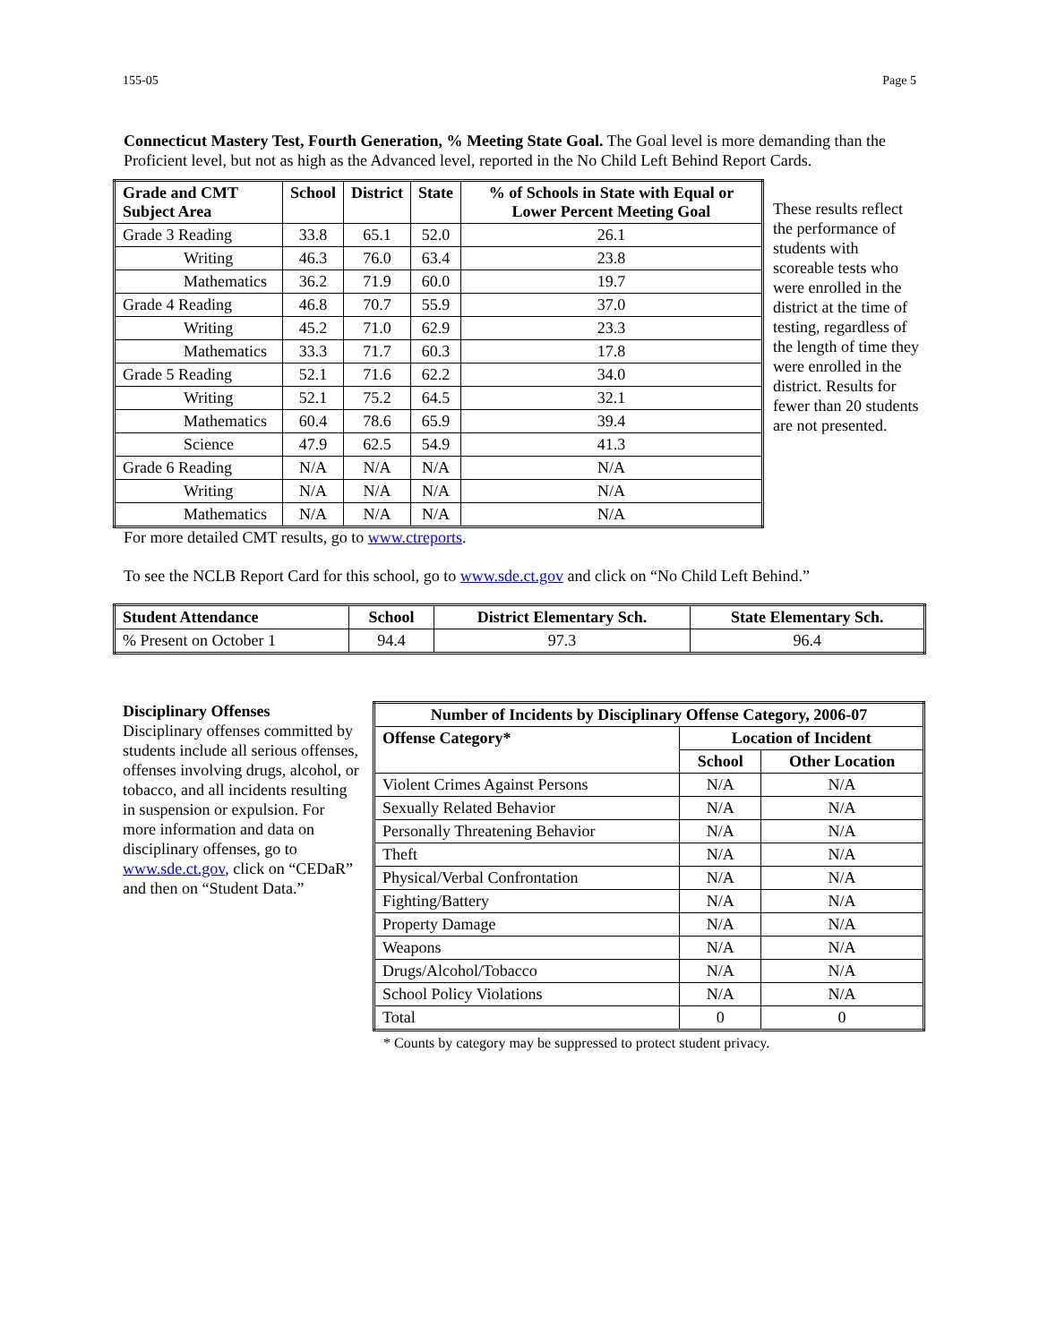155-05 Page 5
Connecticut Mastery Test, Fourth Generation, % Meeting State Goal. The Goal level is more demanding than the Proficient level, but not as high as the Advanced level, reported in the No Child Left Behind Report Cards.
| Grade and CMT Subject Area | School | District | State | % of Schools in State with Equal or Lower Percent Meeting Goal |
| --- | --- | --- | --- | --- |
| Grade 3 Reading | 33.8 | 65.1 | 52.0 | 26.1 |
| Writing | 46.3 | 76.0 | 63.4 | 23.8 |
| Mathematics | 36.2 | 71.9 | 60.0 | 19.7 |
| Grade 4 Reading | 46.8 | 70.7 | 55.9 | 37.0 |
| Writing | 45.2 | 71.0 | 62.9 | 23.3 |
| Mathematics | 33.3 | 71.7 | 60.3 | 17.8 |
| Grade 5 Reading | 52.1 | 71.6 | 62.2 | 34.0 |
| Writing | 52.1 | 75.2 | 64.5 | 32.1 |
| Mathematics | 60.4 | 78.6 | 65.9 | 39.4 |
| Science | 47.9 | 62.5 | 54.9 | 41.3 |
| Grade 6 Reading | N/A | N/A | N/A | N/A |
| Writing | N/A | N/A | N/A | N/A |
| Mathematics | N/A | N/A | N/A | N/A |
These results reflect the performance of students with scoreable tests who were enrolled in the district at the time of testing, regardless of the length of time they were enrolled in the district. Results for fewer than 20 students are not presented.
For more detailed CMT results, go to www.ctreports.
To see the NCLB Report Card for this school, go to www.sde.ct.gov and click on “No Child Left Behind.”
| Student Attendance | School | District Elementary Sch. | State Elementary Sch. |
| --- | --- | --- | --- |
| % Present on October 1 | 94.4 | 97.3 | 96.4 |
Disciplinary Offenses
Disciplinary offenses committed by students include all serious offenses, offenses involving drugs, alcohol, or tobacco, and all incidents resulting in suspension or expulsion. For more information and data on disciplinary offenses, go to www.sde.ct.gov, click on “CEDaR” and then on “Student Data.”
| Number of Incidents by Disciplinary Offense Category, 2006-07 | | |
| --- | --- | --- |
| Offense Category* | Location of Incident | |
| | School | Other Location |
| Violent Crimes Against Persons | N/A | N/A |
| Sexually Related Behavior | N/A | N/A |
| Personally Threatening Behavior | N/A | N/A |
| Theft | N/A | N/A |
| Physical/Verbal Confrontation | N/A | N/A |
| Fighting/Battery | N/A | N/A |
| Property Damage | N/A | N/A |
| Weapons | N/A | N/A |
| Drugs/Alcohol/Tobacco | N/A | N/A |
| School Policy Violations | N/A | N/A |
| Total | 0 | 0 |
* Counts by category may be suppressed to protect student privacy.